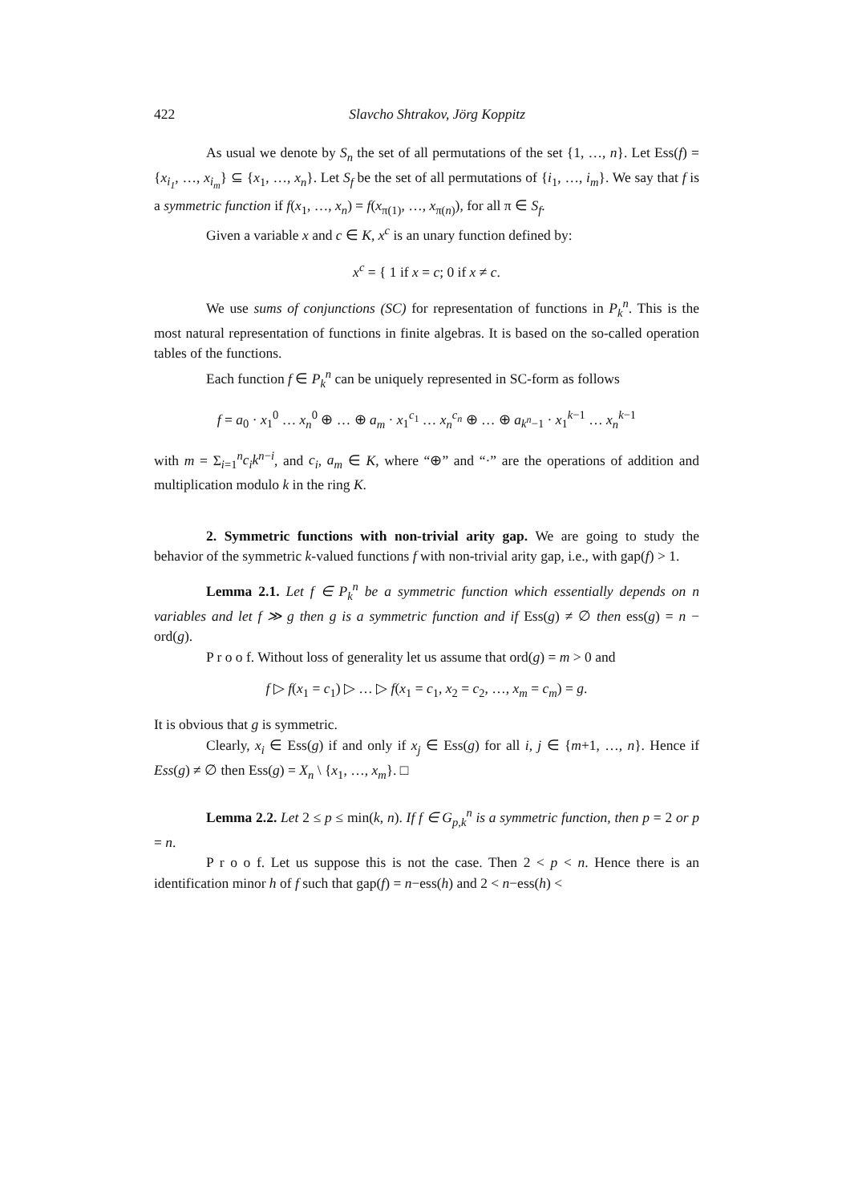422 Slavcho Shtrakov, Jörg Koppitz
As usual we denote by S<sub>n</sub> the set of all permutations of the set {1, …, n}. Let Ess(f) = {x<sub>i<sub>1</sub></sub>, …, x<sub>i<sub>m</sub></sub>} ⊆ {x<sub>1</sub>, …, x<sub>n</sub>}. Let S<sub>f</sub> be the set of all permutations of {i<sub>1</sub>, …, i<sub>m</sub>}. We say that f is a symmetric function if f(x<sub>1</sub>, …, x<sub>n</sub>) = f(x<sub>π(1)</sub>, …, x<sub>π(n)</sub>), for all π ∈ S<sub>f</sub>.
Given a variable x and c ∈ K, x<sup>c</sup> is an unary function defined by:
x<sup>c</sup> = { 1 if x = c; 0 if x ≠ c.
We use sums of conjunctions (SC) for representation of functions in P<sub>k</sub><sup>n</sup>. This is the most natural representation of functions in finite algebras. It is based on the so-called operation tables of the functions.
Each function f ∈ P<sub>k</sub><sup>n</sup> can be uniquely represented in SC-form as follows
f = a<sub>0</sub> · x<sub>1</sub><sup>0</sup> … x<sub>n</sub><sup>0</sup> ⊕ … ⊕ a<sub>m</sub> · x<sub>1</sub><sup>c<sub>1</sub></sup> … x<sub>n</sub><sup>c<sub>n</sub></sup> ⊕ … ⊕ a<sub>k<sup>n</sup>−1</sub> · x<sub>1</sub><sup>k−1</sup> … x<sub>n</sub><sup>k−1</sup>
with m = Σ<sub>i=1</sub><sup>n</sup>c<sub>i</sub>k<sup>n−i</sup>, and c<sub>i</sub>, a<sub>m</sub> ∈ K, where “⊕” and “·” are the operations of addition and multiplication modulo k in the ring K.
2. Symmetric functions with non-trivial arity gap. We are going to study the behavior of the symmetric k-valued functions f with non-trivial arity gap, i.e., with gap(f) > 1.
Lemma 2.1. Let f ∈ P<sub>k</sub><sup>n</sup> be a symmetric function which essentially depends on n variables and let f ≫ g then g is a symmetric function and if Ess(g) ≠ ∅ then ess(g) = n − ord(g).
P r o o f. Without loss of generality let us assume that ord(g) = m > 0 and
f ▷ f(x<sub>1</sub> = c<sub>1</sub>) ▷ … ▷ f(x<sub>1</sub> = c<sub>1</sub>, x<sub>2</sub> = c<sub>2</sub>, …, x<sub>m</sub> = c<sub>m</sub>) = g.
It is obvious that g is symmetric.
Clearly, x<sub>i</sub> ∈ Ess(g) if and only if x<sub>j</sub> ∈ Ess(g) for all i, j ∈ {m+1, …, n}. Hence if Ess(g) ≠ ∅ then Ess(g) = X<sub>n</sub> \ {x<sub>1</sub>, …, x<sub>m</sub>}. □
Lemma 2.2. Let 2 ≤ p ≤ min(k, n). If f ∈ G<sub>p,k</sub><sup>n</sup> is a symmetric function, then p = 2 or p = n.
P r o o f. Let us suppose this is not the case. Then 2 < p < n. Hence there is an identification minor h of f such that gap(f) = n−ess(h) and 2 < n−ess(h) <